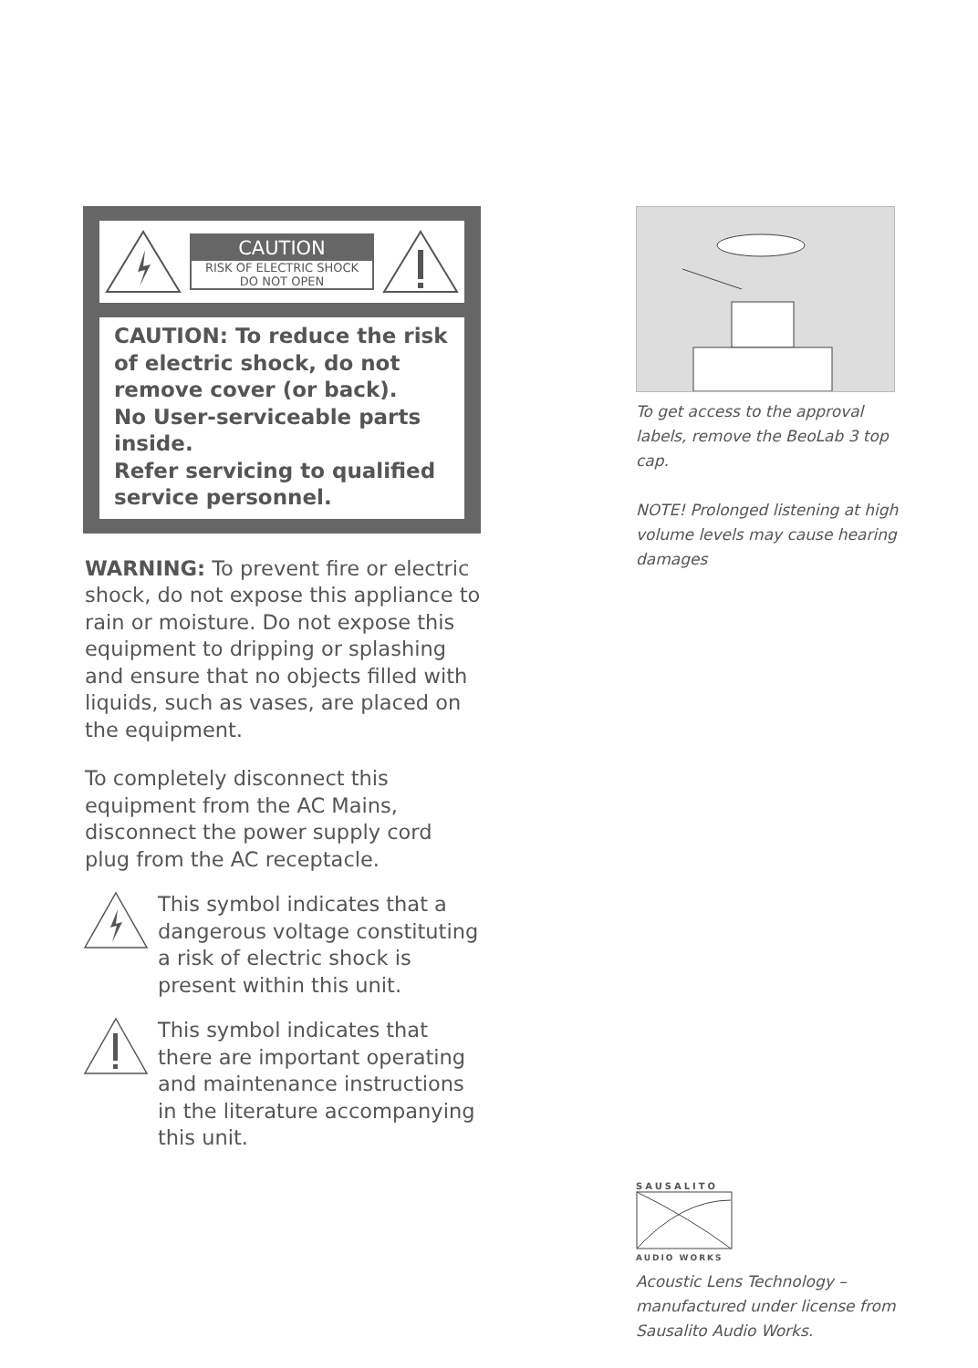CAUTION
RISK OF ELECTRIC SHOCK
DO NOT OPEN
CAUTION: To reduce the risk of electric shock, do not remove cover (or back).
No User-serviceable parts inside.
Refer servicing to qualified service personnel.
WARNING: To prevent fire or electric shock, do not expose this appliance to rain or moisture. Do not expose this equipment to dripping or splashing and ensure that no objects filled with liquids, such as vases, are placed on the equipment.
To completely disconnect this equipment from the AC Mains, disconnect the power supply cord plug from the AC receptacle.
This symbol indicates that a dangerous voltage constituting a risk of electric shock is present within this unit.
This symbol indicates that there are important operating and maintenance instructions in the literature accompanying this unit.
To get access to the approval labels, remove the BeoLab 3 top cap.
NOTE! Prolonged listening at high volume levels may cause hearing damages
SAUSALITO
AUDIO WORKS
Acoustic Lens Technology – manufactured under license from Sausalito Audio Works.